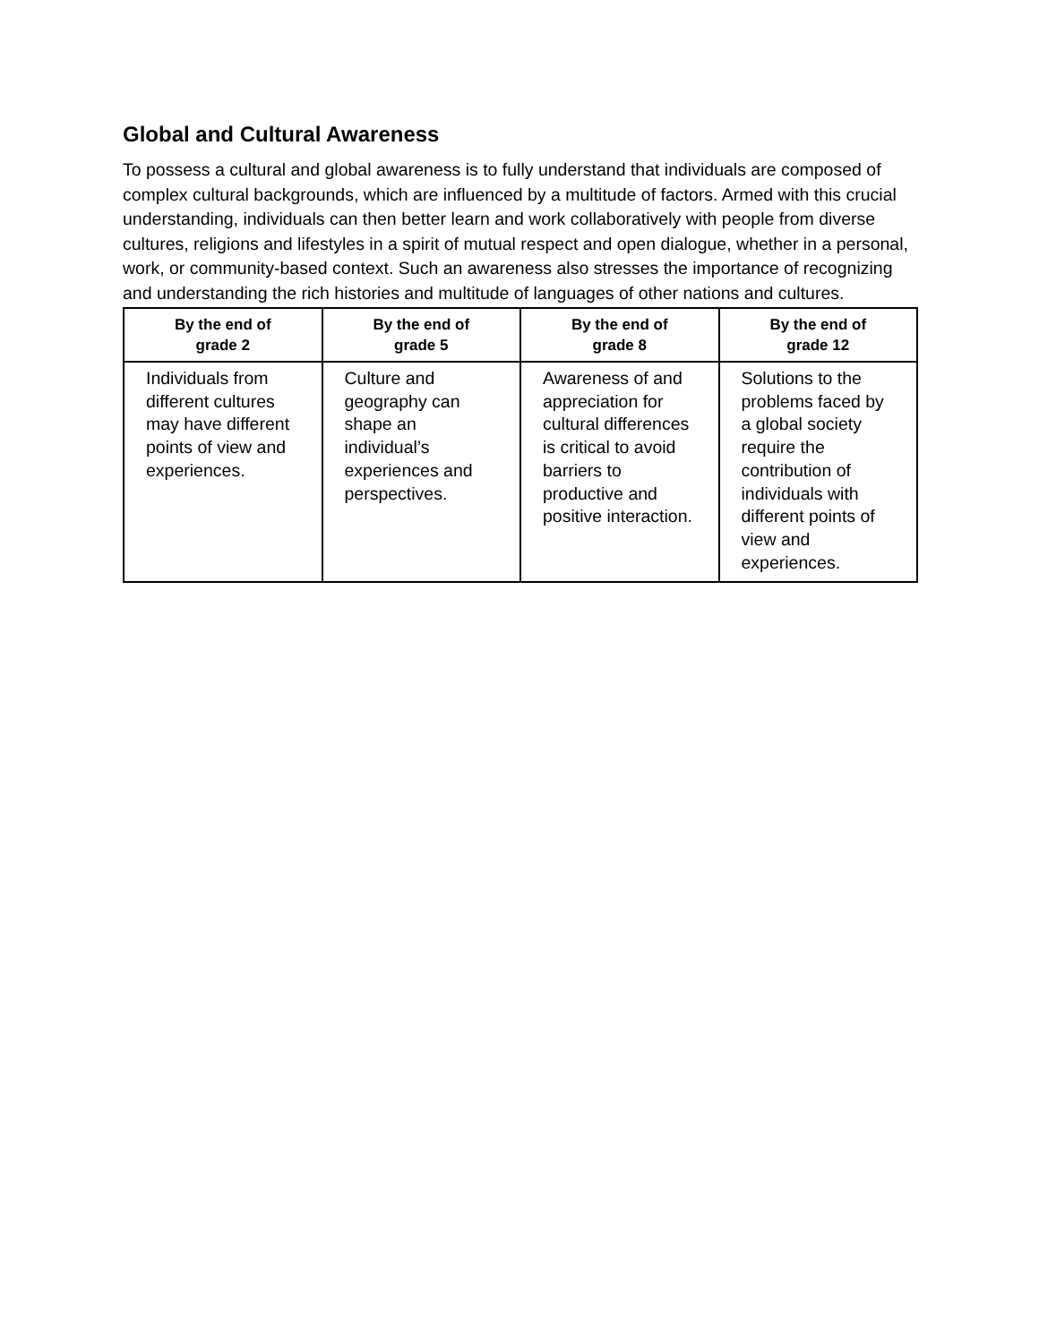Global and Cultural Awareness
To possess a cultural and global awareness is to fully understand that individuals are composed of complex cultural backgrounds, which are influenced by a multitude of factors. Armed with this crucial understanding, individuals can then better learn and work collaboratively with people from diverse cultures, religions and lifestyles in a spirit of mutual respect and open dialogue, whether in a personal, work, or community-based context. Such an awareness also stresses the importance of recognizing and understanding the rich histories and multitude of languages of other nations and cultures.
| By the end of grade 2 | By the end of grade 5 | By the end of grade 8 | By the end of grade 12 |
| --- | --- | --- | --- |
| Individuals from different cultures may have different points of view and experiences. | Culture and geography can shape an individual’s experiences and perspectives. | Awareness of and appreciation for cultural differences is critical to avoid barriers to productive and positive interaction. | Solutions to the problems faced by a global society require the contribution of individuals with different points of view and experiences. |